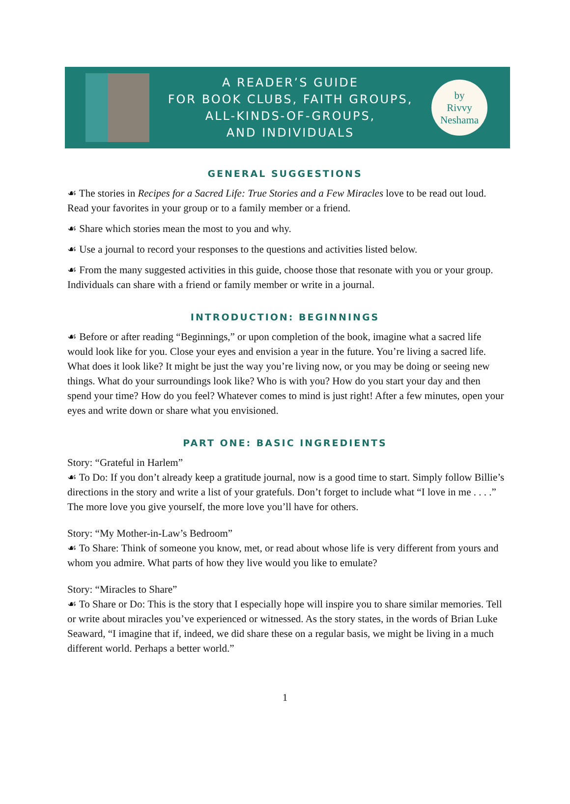A READER’S GUIDE
FOR BOOK CLUBS, FAITH GROUPS,
ALL-KINDS-OF-GROUPS,
AND INDIVIDUALS
by
Rivvy
Neshama
GENERAL SUGGESTIONS
☙ The stories in Recipes for a Sacred Life: True Stories and a Few Miracles love to be read out loud. Read your favorites in your group or to a family member or a friend.
☙ Share which stories mean the most to you and why.
☙ Use a journal to record your responses to the questions and activities listed below.
☙ From the many suggested activities in this guide, choose those that resonate with you or your group. Individuals can share with a friend or family member or write in a journal.
INTRODUCTION: BEGINNINGS
☙ Before or after reading “Beginnings,” or upon completion of the book, imagine what a sacred life would look like for you. Close your eyes and envision a year in the future. You’re living a sacred life. What does it look like? It might be just the way you’re living now, or you may be doing or seeing new things. What do your surroundings look like? Who is with you? How do you start your day and then spend your time? How do you feel? Whatever comes to mind is just right! After a few minutes, open your eyes and write down or share what you envisioned.
PART ONE: BASIC INGREDIENTS
Story: “Grateful in Harlem”
☙ To Do: If you don’t already keep a gratitude journal, now is a good time to start. Simply follow Billie’s directions in the story and write a list of your gratefuls. Don’t forget to include what “I love in me . . . .” The more love you give yourself, the more love you’ll have for others.
Story: “My Mother-in-Law’s Bedroom”
☙ To Share: Think of someone you know, met, or read about whose life is very different from yours and whom you admire. What parts of how they live would you like to emulate?
Story: “Miracles to Share”
☙ To Share or Do: This is the story that I especially hope will inspire you to share similar memories. Tell or write about miracles you’ve experienced or witnessed. As the story states, in the words of Brian Luke Seaward, “I imagine that if, indeed, we did share these on a regular basis, we might be living in a much different world. Perhaps a better world.”
1